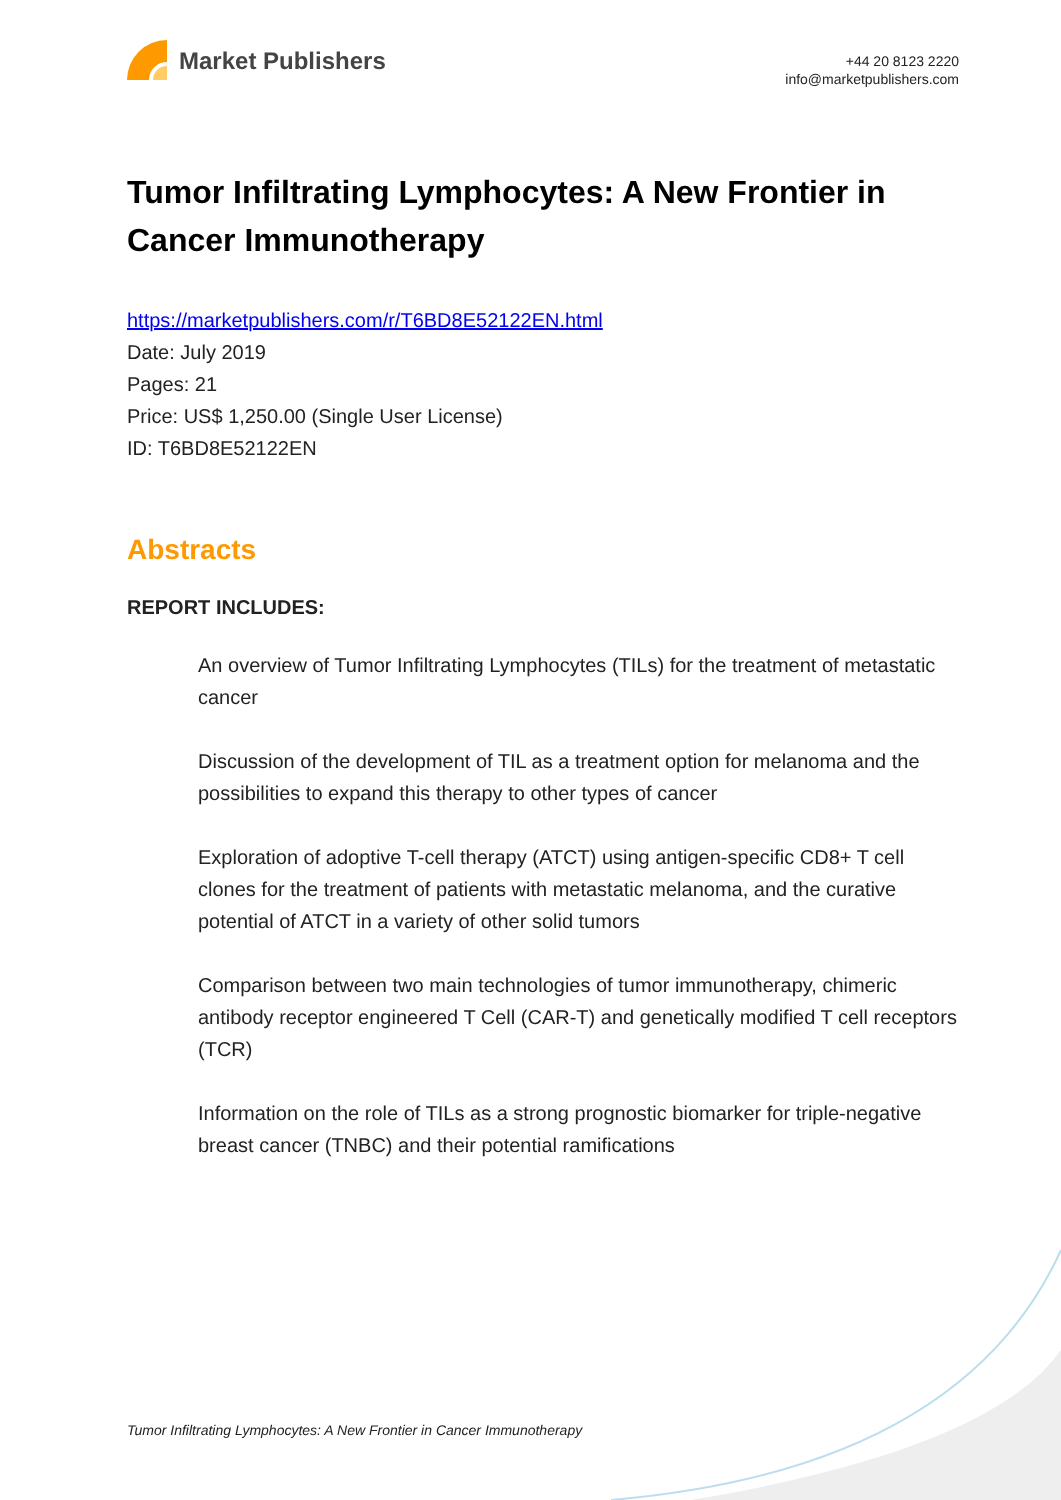Market Publishers
+44 20 8123 2220
info@marketpublishers.com
Tumor Infiltrating Lymphocytes: A New Frontier in Cancer Immunotherapy
https://marketpublishers.com/r/T6BD8E52122EN.html
Date: July 2019
Pages: 21
Price: US$ 1,250.00 (Single User License)
ID: T6BD8E52122EN
Abstracts
REPORT INCLUDES:
An overview of Tumor Infiltrating Lymphocytes (TILs) for the treatment of metastatic cancer
Discussion of the development of TIL as a treatment option for melanoma and the possibilities to expand this therapy to other types of cancer
Exploration of adoptive T-cell therapy (ATCT) using antigen-specific CD8+ T cell clones for the treatment of patients with metastatic melanoma, and the curative potential of ATCT in a variety of other solid tumors
Comparison between two main technologies of tumor immunotherapy, chimeric antibody receptor engineered T Cell (CAR-T) and genetically modified T cell receptors (TCR)
Information on the role of TILs as a strong prognostic biomarker for triple-negative breast cancer (TNBC) and their potential ramifications
Tumor Infiltrating Lymphocytes: A New Frontier in Cancer Immunotherapy